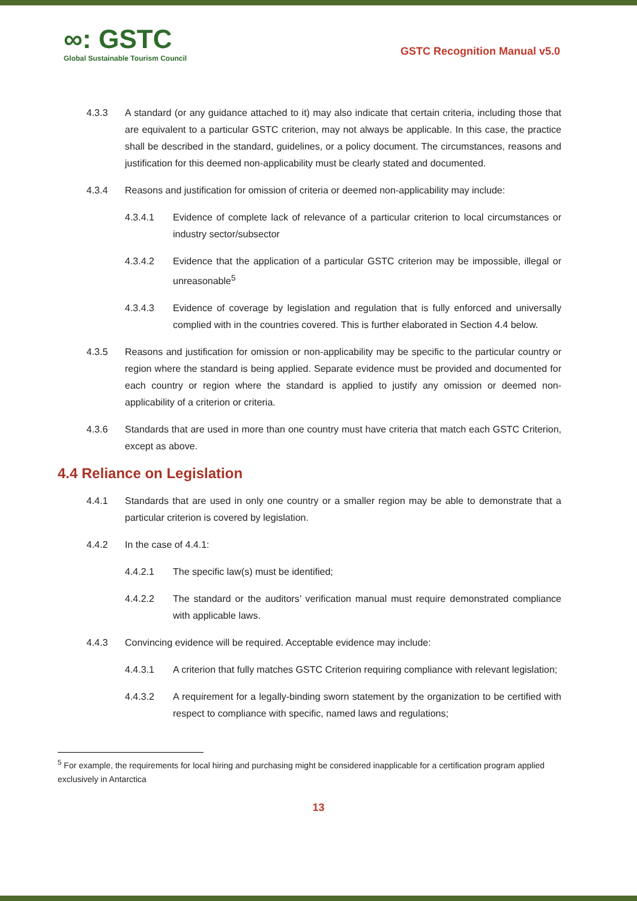∞: GSTC
Global Sustainable Tourism Council
GSTC Recognition Manual v5.0
4.3.3 A standard (or any guidance attached to it) may also indicate that certain criteria, including those that are equivalent to a particular GSTC criterion, may not always be applicable. In this case, the practice shall be described in the standard, guidelines, or a policy document. The circumstances, reasons and justification for this deemed non-applicability must be clearly stated and documented.
4.3.4 Reasons and justification for omission of criteria or deemed non-applicability may include:
4.3.4.1 Evidence of complete lack of relevance of a particular criterion to local circumstances or industry sector/subsector
4.3.4.2 Evidence that the application of a particular GSTC criterion may be impossible, illegal or unreasonable<sup>5</sup>
4.3.4.3 Evidence of coverage by legislation and regulation that is fully enforced and universally complied with in the countries covered. This is further elaborated in Section 4.4 below.
4.3.5 Reasons and justification for omission or non-applicability may be specific to the particular country or region where the standard is being applied. Separate evidence must be provided and documented for each country or region where the standard is applied to justify any omission or deemed non-applicability of a criterion or criteria.
4.3.6 Standards that are used in more than one country must have criteria that match each GSTC Criterion, except as above.
4.4 Reliance on Legislation
4.4.1 Standards that are used in only one country or a smaller region may be able to demonstrate that a particular criterion is covered by legislation.
4.4.2 In the case of 4.4.1:
4.4.2.1 The specific law(s) must be identified;
4.4.2.2 The standard or the auditors’ verification manual must require demonstrated compliance with applicable laws.
4.4.3 Convincing evidence will be required. Acceptable evidence may include:
4.4.3.1 A criterion that fully matches GSTC Criterion requiring compliance with relevant legislation;
4.4.3.2 A requirement for a legally-binding sworn statement by the organization to be certified with respect to compliance with specific, named laws and regulations;
<sup>5</sup> For example, the requirements for local hiring and purchasing might be considered inapplicable for a certification program applied exclusively in Antarctica
13